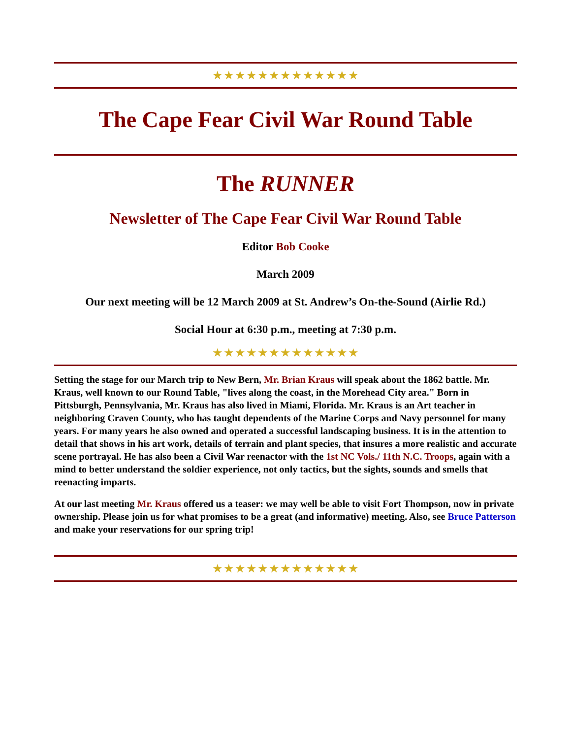★★★★★★★★★★★★★
The Cape Fear Civil War Round Table
The RUNNER
Newsletter of The Cape Fear Civil War Round Table
Editor Bob Cooke
March 2009
Our next meeting will be 12 March 2009 at St. Andrew’s On-the-Sound (Airlie Rd.)
Social Hour at 6:30 p.m., meeting at 7:30 p.m.
★★★★★★★★★★★★★
Setting the stage for our March trip to New Bern, Mr. Brian Kraus will speak about the 1862 battle. Mr. Kraus, well known to our Round Table, "lives along the coast, in the Morehead City area." Born in Pittsburgh, Pennsylvania, Mr. Kraus has also lived in Miami, Florida. Mr. Kraus is an Art teacher in neighboring Craven County, who has taught dependents of the Marine Corps and Navy personnel for many years. For many years he also owned and operated a successful landscaping business. It is in the attention to detail that shows in his art work, details of terrain and plant species, that insures a more realistic and accurate scene portrayal. He has also been a Civil War reenactor with the 1st NC Vols./ 11th N.C. Troops, again with a mind to better understand the soldier experience, not only tactics, but the sights, sounds and smells that reenacting imparts.
At our last meeting Mr. Kraus offered us a teaser: we may well be able to visit Fort Thompson, now in private ownership. Please join us for what promises to be a great (and informative) meeting. Also, see Bruce Patterson and make your reservations for our spring trip!
★★★★★★★★★★★★★